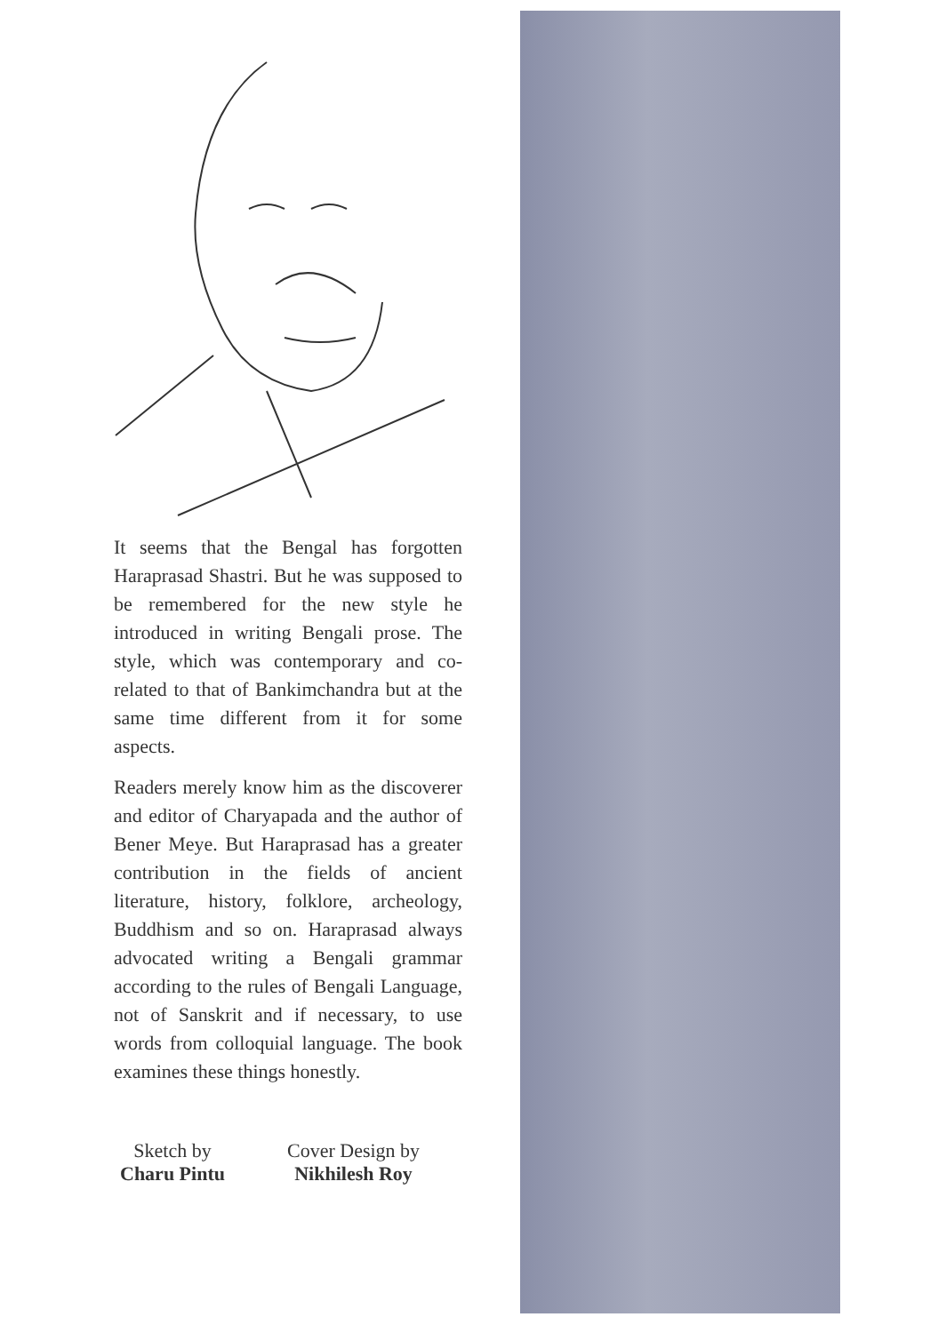It seems that the Bengal has forgotten Haraprasad Shastri. But he was supposed to be remembered for the new style he introduced in writing Bengali prose. The style, which was contemporary and co-related to that of Bankimchandra but at the same time different from it for some aspects.
Readers merely know him as the discoverer and editor of Charyapada and the author of Bener Meye. But Haraprasad has a greater contribution in the fields of ancient literature, history, folklore, archeology, Buddhism and so on. Haraprasad always advocated writing a Bengali grammar according to the rules of Bengali Language, not of Sanskrit and if necessary, to use words from colloquial language. The book examines these things honestly.
Sketch by
Charu Pintu
Cover Design by
Nikhilesh Roy